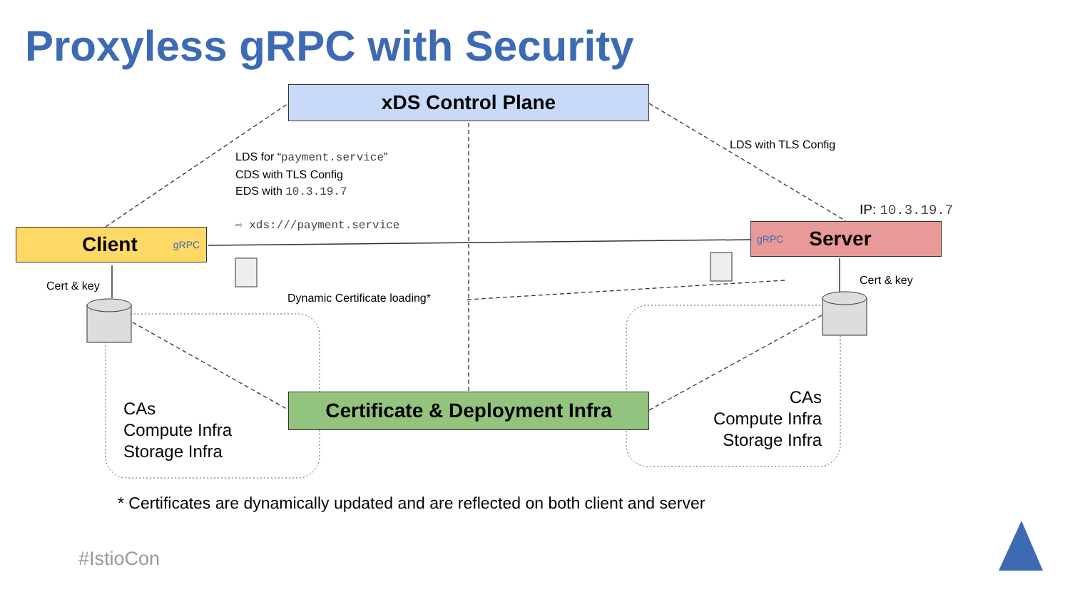Proxyless gRPC with Security
xDS Control Plane
Client gRPC gRPC Server
Certificate & Deployment Infra
LDS for “payment.service”
CDS with TLS Config
EDS with 10.3.19.7
LDS with TLS Config
IP: 10.3.19.7
⇨ xds:///payment.service
Cert & key Cert & key
Dynamic Certificate loading*
CAs
Compute Infra
Storage Infra
CAs
Compute Infra
Storage Infra
* Certificates are dynamically updated and are reflected on both client and server
#IstioCon